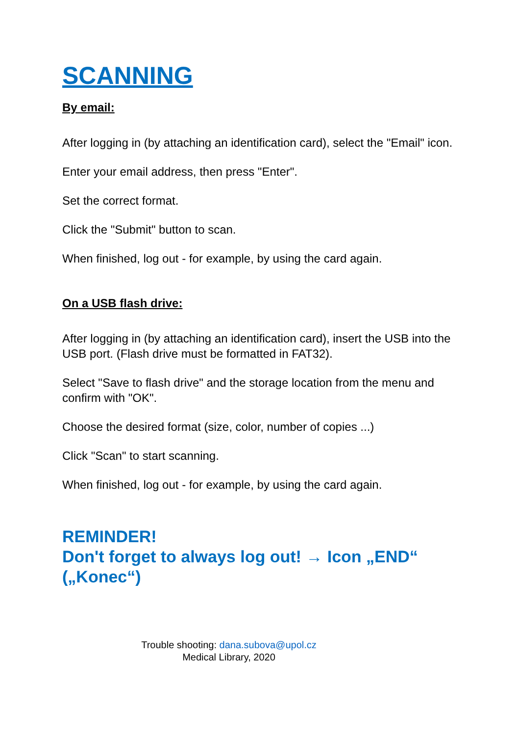SCANNING
By email:
After logging in (by attaching an identification card), select the "Email" icon.
Enter your email address, then press "Enter".
Set the correct format.
Click the "Submit" button to scan.
When finished, log out - for example, by using the card again.
On a USB flash drive:
After logging in (by attaching an identification card), insert the USB into the USB port. (Flash drive must be formatted in FAT32).
Select "Save to flash drive" and the storage location from the menu and confirm with "OK".
Choose the desired format (size, color, number of copies ...)
Click "Scan" to start scanning.
When finished, log out - for example, by using the card again.
REMINDER!
Don't forget to always log out! → Icon „END“ („Konec“)
Trouble shooting: dana.subova@upol.cz
Medical Library, 2020